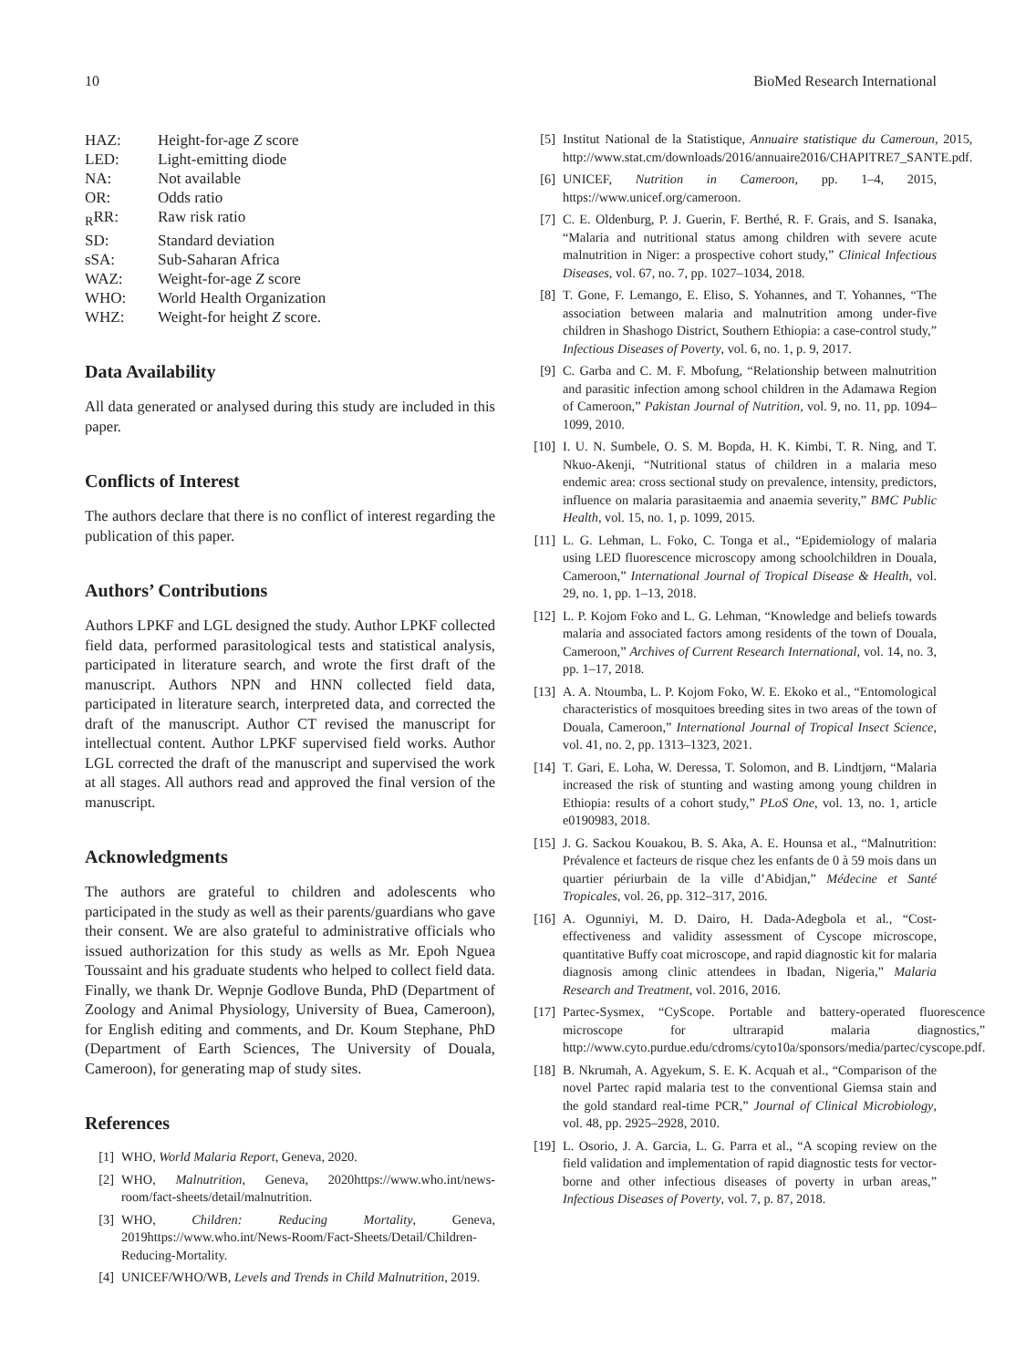10 BioMed Research International
HAZ: Height-for-age Z score LED: Light-emitting diode NA: Not available OR: Odds ratio <sub>R</sub>RR: Raw risk ratio SD: Standard deviation sSA: Sub-Saharan Africa WAZ: Weight-for-age Z score WHO: World Health Organization WHZ: Weight-for height Z score.
Data Availability
All data generated or analysed during this study are included in this paper.
Conflicts of Interest
The authors declare that there is no conflict of interest regarding the publication of this paper.
Authors’ Contributions
Authors LPKF and LGL designed the study. Author LPKF collected field data, performed parasitological tests and statistical analysis, participated in literature search, and wrote the first draft of the manuscript. Authors NPN and HNN collected field data, participated in literature search, interpreted data, and corrected the draft of the manuscript. Author CT revised the manuscript for intellectual content. Author LPKF supervised field works. Author LGL corrected the draft of the manuscript and supervised the work at all stages. All authors read and approved the final version of the manuscript.
Acknowledgments
The authors are grateful to children and adolescents who participated in the study as well as their parents/guardians who gave their consent. We are also grateful to administrative officials who issued authorization for this study as wells as Mr. Epoh Nguea Toussaint and his graduate students who helped to collect field data. Finally, we thank Dr. Wepnje Godlove Bunda, PhD (Department of Zoology and Animal Physiology, University of Buea, Cameroon), for English editing and comments, and Dr. Koum Stephane, PhD (Department of Earth Sciences, The University of Douala, Cameroon), for generating map of study sites.
References
[1] WHO, World Malaria Report, Geneva, 2020.
[2] WHO, Malnutrition, Geneva, 2020https://www.who.int/news-room/fact-sheets/detail/malnutrition.
[3] WHO, Children: Reducing Mortality, Geneva, 2019https://www.who.int/News-Room/Fact-Sheets/Detail/Children-Reducing-Mortality.
[4] UNICEF/WHO/WB, Levels and Trends in Child Malnutrition, 2019.
[5] Institut National de la Statistique, Annuaire statistique du Cameroun, 2015, http://www.stat.cm/downloads/2016/annuaire2016/CHAPITRE7_SANTE.pdf.
[6] UNICEF, Nutrition in Cameroon, pp. 1–4, 2015, https://www.unicef.org/cameroon.
[7] C. E. Oldenburg, P. J. Guerin, F. Berthé, R. F. Grais, and S. Isanaka, “Malaria and nutritional status among children with severe acute malnutrition in Niger: a prospective cohort study,” Clinical Infectious Diseases, vol. 67, no. 7, pp. 1027–1034, 2018.
[8] T. Gone, F. Lemango, E. Eliso, S. Yohannes, and T. Yohannes, “The association between malaria and malnutrition among under-five children in Shashogo District, Southern Ethiopia: a case-control study,” Infectious Diseases of Poverty, vol. 6, no. 1, p. 9, 2017.
[9] C. Garba and C. M. F. Mbofung, “Relationship between malnutrition and parasitic infection among school children in the Adamawa Region of Cameroon,” Pakistan Journal of Nutrition, vol. 9, no. 11, pp. 1094–1099, 2010.
[10] I. U. N. Sumbele, O. S. M. Bopda, H. K. Kimbi, T. R. Ning, and T. Nkuo-Akenji, “Nutritional status of children in a malaria meso endemic area: cross sectional study on prevalence, intensity, predictors, influence on malaria parasitaemia and anaemia severity,” BMC Public Health, vol. 15, no. 1, p. 1099, 2015.
[11] L. G. Lehman, L. Foko, C. Tonga et al., “Epidemiology of malaria using LED fluorescence microscopy among schoolchildren in Douala, Cameroon,” International Journal of Tropical Disease & Health, vol. 29, no. 1, pp. 1–13, 2018.
[12] L. P. Kojom Foko and L. G. Lehman, “Knowledge and beliefs towards malaria and associated factors among residents of the town of Douala, Cameroon,” Archives of Current Research International, vol. 14, no. 3, pp. 1–17, 2018.
[13] A. A. Ntoumba, L. P. Kojom Foko, W. E. Ekoko et al., “Entomological characteristics of mosquitoes breeding sites in two areas of the town of Douala, Cameroon,” International Journal of Tropical Insect Science, vol. 41, no. 2, pp. 1313–1323, 2021.
[14] T. Gari, E. Loha, W. Deressa, T. Solomon, and B. Lindtjørn, “Malaria increased the risk of stunting and wasting among young children in Ethiopia: results of a cohort study,” PLoS One, vol. 13, no. 1, article e0190983, 2018.
[15] J. G. Sackou Kouakou, B. S. Aka, A. E. Hounsa et al., “Malnutrition: Prévalence et facteurs de risque chez les enfants de 0 à 59 mois dans un quartier périurbain de la ville d’Abidjan,” Médecine et Santé Tropicales, vol. 26, pp. 312–317, 2016.
[16] A. Ogunniyi, M. D. Dairo, H. Dada-Adegbola et al., “Cost-effectiveness and validity assessment of Cyscope microscope, quantitative Buffy coat microscope, and rapid diagnostic kit for malaria diagnosis among clinic attendees in Ibadan, Nigeria,” Malaria Research and Treatment, vol. 2016, 2016.
[17] Partec-Sysmex, “CyScope. Portable and battery-operated fluorescence microscope for ultrarapid malaria diagnostics,” http://www.cyto.purdue.edu/cdroms/cyto10a/sponsors/media/partec/cyscope.pdf.
[18] B. Nkrumah, A. Agyekum, S. E. K. Acquah et al., “Comparison of the novel Partec rapid malaria test to the conventional Giemsa stain and the gold standard real-time PCR,” Journal of Clinical Microbiology, vol. 48, pp. 2925–2928, 2010.
[19] L. Osorio, J. A. Garcia, L. G. Parra et al., “A scoping review on the field validation and implementation of rapid diagnostic tests for vector-borne and other infectious diseases of poverty in urban areas,” Infectious Diseases of Poverty, vol. 7, p. 87, 2018.